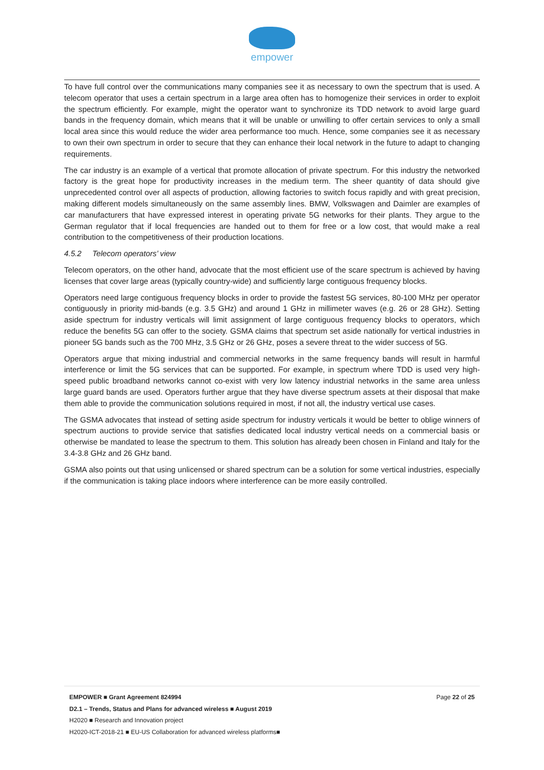empower
To have full control over the communications many companies see it as necessary to own the spectrum that is used. A telecom operator that uses a certain spectrum in a large area often has to homogenize their services in order to exploit the spectrum efficiently. For example, might the operator want to synchronize its TDD network to avoid large guard bands in the frequency domain, which means that it will be unable or unwilling to offer certain services to only a small local area since this would reduce the wider area performance too much. Hence, some companies see it as necessary to own their own spectrum in order to secure that they can enhance their local network in the future to adapt to changing requirements.
The car industry is an example of a vertical that promote allocation of private spectrum. For this industry the networked factory is the great hope for productivity increases in the medium term. The sheer quantity of data should give unprecedented control over all aspects of production, allowing factories to switch focus rapidly and with great precision, making different models simultaneously on the same assembly lines. BMW, Volkswagen and Daimler are examples of car manufacturers that have expressed interest in operating private 5G networks for their plants. They argue to the German regulator that if local frequencies are handed out to them for free or a low cost, that would make a real contribution to the competitiveness of their production locations.
4.5.2 Telecom operators’ view
Telecom operators, on the other hand, advocate that the most efficient use of the scare spectrum is achieved by having licenses that cover large areas (typically country-wide) and sufficiently large contiguous frequency blocks.
Operators need large contiguous frequency blocks in order to provide the fastest 5G services, 80-100 MHz per operator contiguously in priority mid-bands (e.g. 3.5 GHz) and around 1 GHz in millimeter waves (e.g. 26 or 28 GHz). Setting aside spectrum for industry verticals will limit assignment of large contiguous frequency blocks to operators, which reduce the benefits 5G can offer to the society. GSMA claims that spectrum set aside nationally for vertical industries in pioneer 5G bands such as the 700 MHz, 3.5 GHz or 26 GHz, poses a severe threat to the wider success of 5G.
Operators argue that mixing industrial and commercial networks in the same frequency bands will result in harmful interference or limit the 5G services that can be supported. For example, in spectrum where TDD is used very high-speed public broadband networks cannot co-exist with very low latency industrial networks in the same area unless large guard bands are used. Operators further argue that they have diverse spectrum assets at their disposal that make them able to provide the communication solutions required in most, if not all, the industry vertical use cases.
The GSMA advocates that instead of setting aside spectrum for industry verticals it would be better to oblige winners of spectrum auctions to provide service that satisfies dedicated local industry vertical needs on a commercial basis or otherwise be mandated to lease the spectrum to them. This solution has already been chosen in Finland and Italy for the 3.4-3.8 GHz and 26 GHz band.
GSMA also points out that using unlicensed or shared spectrum can be a solution for some vertical industries, especially if the communication is taking place indoors where interference can be more easily controlled.
EMPOWER ■ Grant Agreement 824994 Page 22 of 25
D2.1 – Trends, Status and Plans for advanced wireless ■ August 2019
H2020 ■ Research and Innovation project
H2020-ICT-2018-21 ■ EU-US Collaboration for advanced wireless platforms■